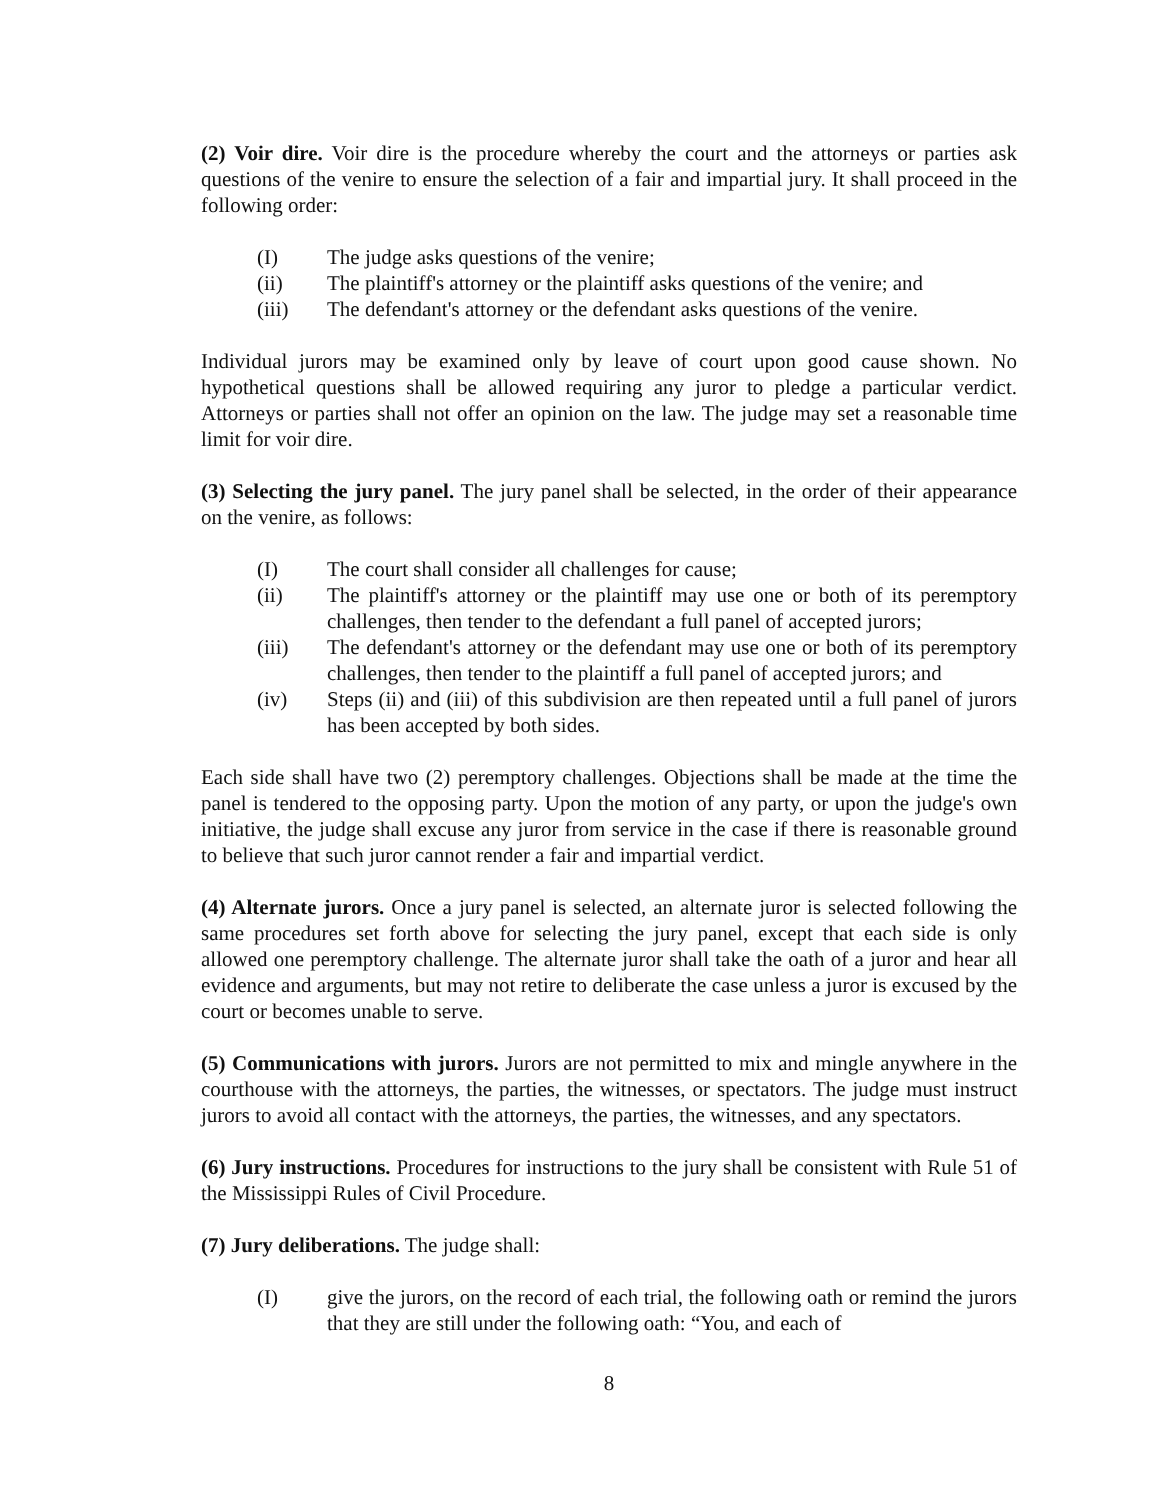(2) Voir dire. Voir dire is the procedure whereby the court and the attorneys or parties ask questions of the venire to ensure the selection of a fair and impartial jury. It shall proceed in the following order:
(I) The judge asks questions of the venire;
(ii) The plaintiff's attorney or the plaintiff asks questions of the venire; and
(iii) The defendant's attorney or the defendant asks questions of the venire.
Individual jurors may be examined only by leave of court upon good cause shown. No hypothetical questions shall be allowed requiring any juror to pledge a particular verdict. Attorneys or parties shall not offer an opinion on the law. The judge may set a reasonable time limit for voir dire.
(3) Selecting the jury panel. The jury panel shall be selected, in the order of their appearance on the venire, as follows:
(I) The court shall consider all challenges for cause;
(ii) The plaintiff's attorney or the plaintiff may use one or both of its peremptory challenges, then tender to the defendant a full panel of accepted jurors;
(iii) The defendant's attorney or the defendant may use one or both of its peremptory challenges, then tender to the plaintiff a full panel of accepted jurors; and
(iv) Steps (ii) and (iii) of this subdivision are then repeated until a full panel of jurors has been accepted by both sides.
Each side shall have two (2) peremptory challenges. Objections shall be made at the time the panel is tendered to the opposing party. Upon the motion of any party, or upon the judge's own initiative, the judge shall excuse any juror from service in the case if there is reasonable ground to believe that such juror cannot render a fair and impartial verdict.
(4) Alternate jurors. Once a jury panel is selected, an alternate juror is selected following the same procedures set forth above for selecting the jury panel, except that each side is only allowed one peremptory challenge. The alternate juror shall take the oath of a juror and hear all evidence and arguments, but may not retire to deliberate the case unless a juror is excused by the court or becomes unable to serve.
(5) Communications with jurors. Jurors are not permitted to mix and mingle anywhere in the courthouse with the attorneys, the parties, the witnesses, or spectators. The judge must instruct jurors to avoid all contact with the attorneys, the parties, the witnesses, and any spectators.
(6) Jury instructions. Procedures for instructions to the jury shall be consistent with Rule 51 of the Mississippi Rules of Civil Procedure.
(7) Jury deliberations. The judge shall:
(I) give the jurors, on the record of each trial, the following oath or remind the jurors that they are still under the following oath: “You, and each of
8